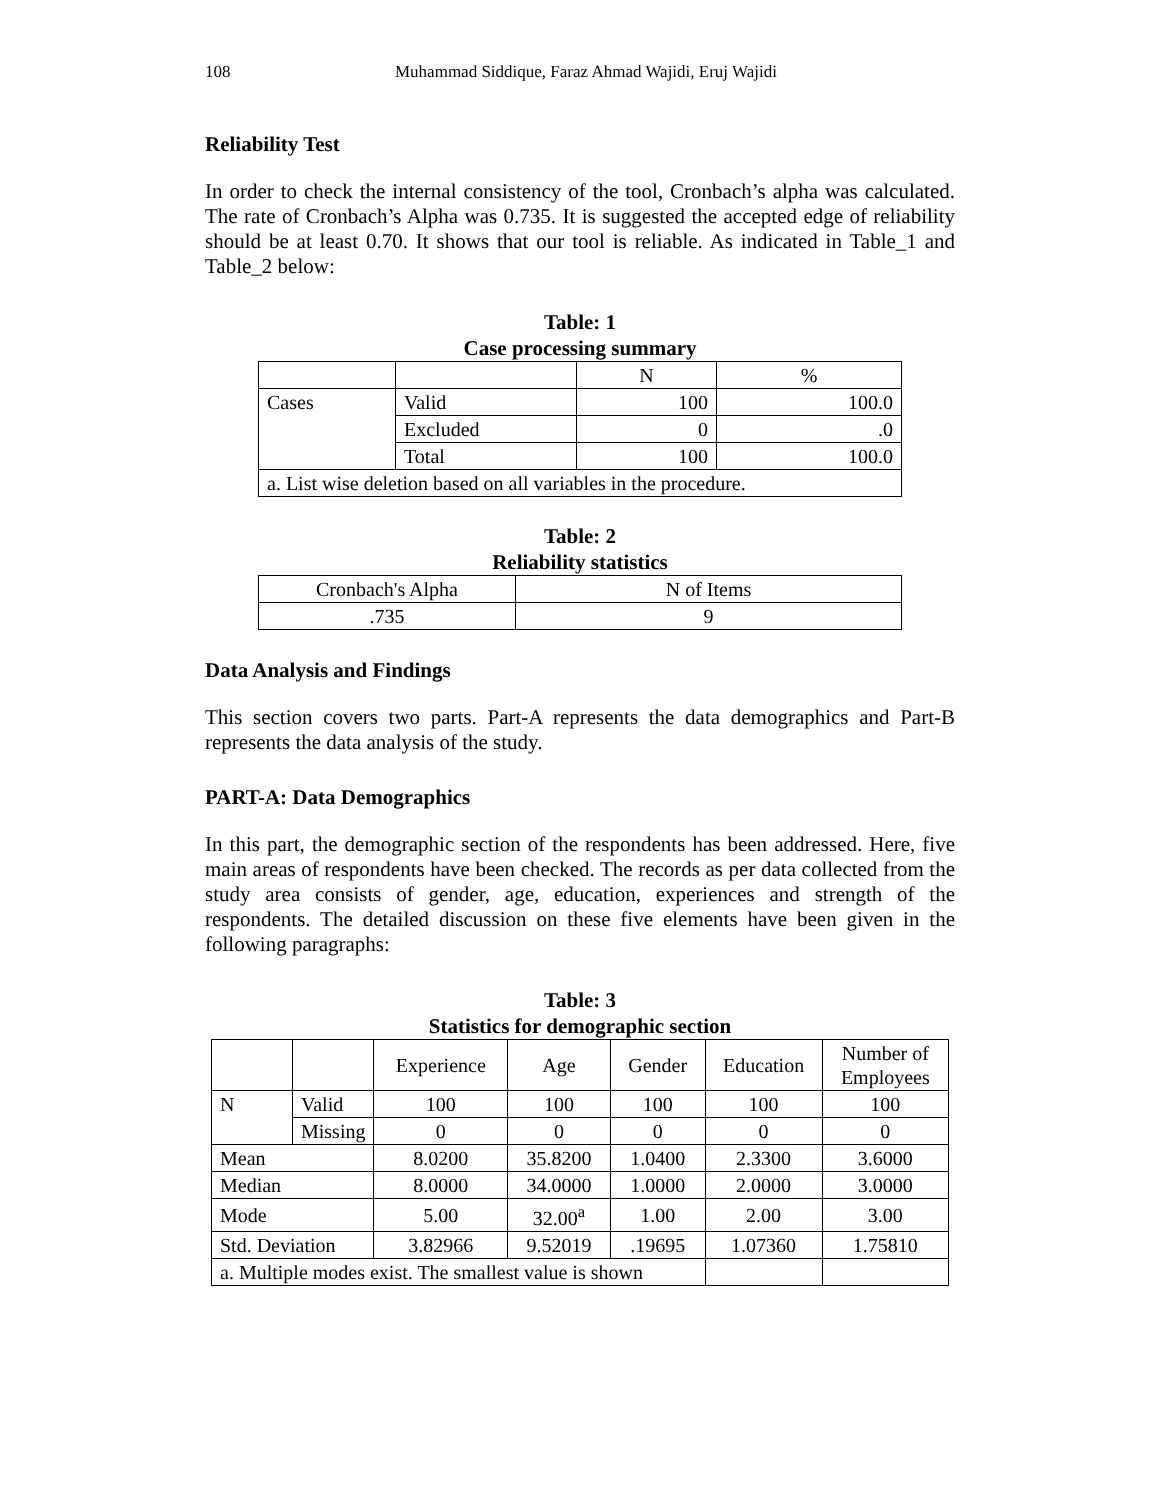108 Muhammad Siddique, Faraz Ahmad Wajidi, Eruj Wajidi
Reliability Test
In order to check the internal consistency of the tool, Cronbach’s alpha was calculated. The rate of Cronbach’s Alpha was 0.735. It is suggested the accepted edge of reliability should be at least 0.70. It shows that our tool is reliable. As indicated in Table_1 and Table_2 below:
Table: 1
Case processing summary
| | | N | % |
| --- | --- | --- | --- |
| Cases | Valid | 100 | 100.0 |
| | Excluded | 0 | .0 |
| | Total | 100 | 100.0 |
| a. List wise deletion based on all variables in the procedure. | | | |
Table: 2
Reliability statistics
| Cronbach's Alpha | N of Items |
| --- | --- |
| .735 | 9 |
Data Analysis and Findings
This section covers two parts. Part-A represents the data demographics and Part-B represents the data analysis of the study.
PART-A: Data Demographics
In this part, the demographic section of the respondents has been addressed. Here, five main areas of respondents have been checked. The records as per data collected from the study area consists of gender, age, education, experiences and strength of the respondents. The detailed discussion on these five elements have been given in the following paragraphs:
Table: 3
Statistics for demographic section
| | | Experience | Age | Gender | Education | Number of Employees |
| --- | --- | --- | --- | --- | --- | --- |
| N | Valid | 100 | 100 | 100 | 100 | 100 |
| | Missing | 0 | 0 | 0 | 0 | 0 |
| Mean | | 8.0200 | 35.8200 | 1.0400 | 2.3300 | 3.6000 |
| Median | | 8.0000 | 34.0000 | 1.0000 | 2.0000 | 3.0000 |
| Mode | | 5.00 | 32.00<sup>a</sup> | 1.00 | 2.00 | 3.00 |
| Std. Deviation | | 3.82966 | 9.52019 | .19695 | 1.07360 | 1.75810 |
| a. Multiple modes exist. The smallest value is shown | | | | | | |